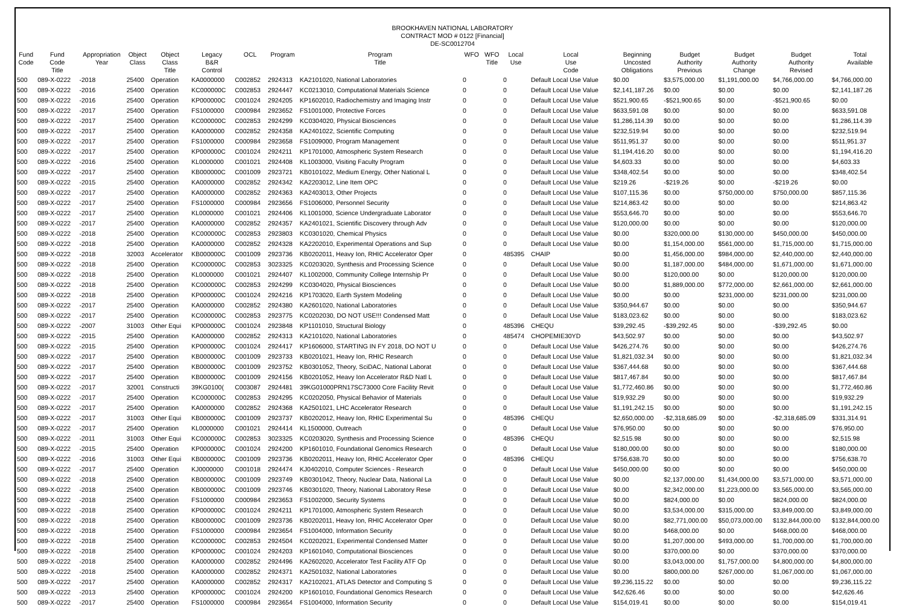BROOKHAVEN NATIONAL LABORATORY
CONTRACT MOD # 0122 [Financial]
DE-SC0012704
| Fund Code | Fund Code Title | Appropriation Year | Object Class | Object Class Title | Legacy B&R Control | OCL | Program | Program Title | WFO | WFO Title | Local Use | Local Use Code | Beginning Uncosted Obligations | Budget Authority Previous | Budget Authority Change | Budget Authority Revised | Total Available |
| --- | --- | --- | --- | --- | --- | --- | --- | --- | --- | --- | --- | --- | --- | --- | --- | --- | --- |
| 500 | 089-X-0222 | -2018 | 25400 | Operation | KA0000000 | C002852 | 2924313 | KA2101020, National Laboratories | 0 | | 0 | Default Local Use Value | $0.00 | $3,575,000.00 | $1,191,000.00 | $4,766,000.00 | $4,766,000.00 |
| 500 | 089-X-0222 | -2016 | 25400 | Operation | KC000000C | C002853 | 2924447 | KC0213010, Computational Materials Science | 0 | | 0 | Default Local Use Value | $2,141,187.26 | $0.00 | $0.00 | $0.00 | $2,141,187.26 |
| 500 | 089-X-0222 | -2016 | 25400 | Operation | KP000000C | C001024 | 2924205 | KP1602010, Radiochemistry and Imaging Instr | 0 | | 0 | Default Local Use Value | $521,900.65 | -$521,900.65 | $0.00 | -$521,900.65 | $0.00 |
| 500 | 089-X-0222 | -2017 | 25400 | Operation | FS1000000 | C000984 | 2923652 | FS1001000, Protective Forces | 0 | | 0 | Default Local Use Value | $633,591.08 | $0.00 | $0.00 | $0.00 | $633,591.08 |
| 500 | 089-X-0222 | -2017 | 25400 | Operation | KC000000C | C002853 | 2924299 | KC0304020, Physical Biosciences | 0 | | 0 | Default Local Use Value | $1,286,114.39 | $0.00 | $0.00 | $0.00 | $1,286,114.39 |
| 500 | 089-X-0222 | -2017 | 25400 | Operation | KA0000000 | C002852 | 2924358 | KA2401022, Scientific Computing | 0 | | 0 | Default Local Use Value | $232,519.94 | $0.00 | $0.00 | $0.00 | $232,519.94 |
| 500 | 089-X-0222 | -2017 | 25400 | Operation | FS1000000 | C000984 | 2923658 | FS1009000, Program Management | 0 | | 0 | Default Local Use Value | $511,951.37 | $0.00 | $0.00 | $0.00 | $511,951.37 |
| 500 | 089-X-0222 | -2017 | 25400 | Operation | KP000000C | C001024 | 2924211 | KP1701000, Atmospheric System Research | 0 | | 0 | Default Local Use Value | $1,194,416.20 | $0.00 | $0.00 | $0.00 | $1,194,416.20 |
| 500 | 089-X-0222 | -2016 | 25400 | Operation | KL0000000 | C001021 | 2924408 | KL1003000, Visiting Faculty Program | 0 | | 0 | Default Local Use Value | $4,603.33 | $0.00 | $0.00 | $0.00 | $4,603.33 |
| 500 | 089-X-0222 | -2017 | 25400 | Operation | KB000000C | C001009 | 2923721 | KB0101022, Medium Energy, Other National L | 0 | | 0 | Default Local Use Value | $348,402.54 | $0.00 | $0.00 | $0.00 | $348,402.54 |
| 500 | 089-X-0222 | -2015 | 25400 | Operation | KA0000000 | C002852 | 2924342 | KA2203012, Line Item OPC | 0 | | 0 | Default Local Use Value | $219.26 | -$219.26 | $0.00 | -$219.26 | $0.00 |
| 500 | 089-X-0222 | -2017 | 25400 | Operation | KA0000000 | C002852 | 2924363 | KA2403013, Other Projects | 0 | | 0 | Default Local Use Value | $107,115.36 | $0.00 | $750,000.00 | $750,000.00 | $857,115.36 |
| 500 | 089-X-0222 | -2017 | 25400 | Operation | FS1000000 | C000984 | 2923656 | FS1006000, Personnel Security | 0 | | 0 | Default Local Use Value | $214,863.42 | $0.00 | $0.00 | $0.00 | $214,863.42 |
| 500 | 089-X-0222 | -2017 | 25400 | Operation | KL0000000 | C001021 | 2924406 | KL1001000, Science Undergraduate Laborator | 0 | | 0 | Default Local Use Value | $553,646.70 | $0.00 | $0.00 | $0.00 | $553,646.70 |
| 500 | 089-X-0222 | -2017 | 25400 | Operation | KA0000000 | C002852 | 2924357 | KA2401021, Scientific Discovery through Adv | 0 | | 0 | Default Local Use Value | $120,000.00 | $0.00 | $0.00 | $0.00 | $120,000.00 |
| 500 | 089-X-0222 | -2018 | 25400 | Operation | KC000000C | C002853 | 2923803 | KC0301020, Chemical Physics | 0 | | 0 | Default Local Use Value | $0.00 | $320,000.00 | $130,000.00 | $450,000.00 | $450,000.00 |
| 500 | 089-X-0222 | -2018 | 25400 | Operation | KA0000000 | C002852 | 2924328 | KA2202010, Experimental Operations and Sup | 0 | | 0 | Default Local Use Value | $0.00 | $1,154,000.00 | $561,000.00 | $1,715,000.00 | $1,715,000.00 |
| 500 | 089-X-0222 | -2018 | 32003 | Accelerator | KB000000C | C001009 | 2923736 | KB0202011, Heavy Ion, RHIC Accelerator Oper | 0 | | 485395 | CHAIP | $0.00 | $1,456,000.00 | $984,000.00 | $2,440,000.00 | $2,440,000.00 |
| 500 | 089-X-0222 | -2018 | 25400 | Operation | KC000000C | C002853 | 3023325 | KC0203020, Synthesis and Processing Science | 0 | | 0 | Default Local Use Value | $0.00 | $1,187,000.00 | $484,000.00 | $1,671,000.00 | $1,671,000.00 |
| 500 | 089-X-0222 | -2018 | 25400 | Operation | KL0000000 | C001021 | 2924407 | KL1002000, Community College Internship Pr | 0 | | 0 | Default Local Use Value | $0.00 | $120,000.00 | $0.00 | $120,000.00 | $120,000.00 |
| 500 | 089-X-0222 | -2018 | 25400 | Operation | KC000000C | C002853 | 2924299 | KC0304020, Physical Biosciences | 0 | | 0 | Default Local Use Value | $0.00 | $1,889,000.00 | $772,000.00 | $2,661,000.00 | $2,661,000.00 |
| 500 | 089-X-0222 | -2018 | 25400 | Operation | KP000000C | C001024 | 2924216 | KP1703020, Earth System Modeling | 0 | | 0 | Default Local Use Value | $0.00 | $0.00 | $231,000.00 | $231,000.00 | $231,000.00 |
| 500 | 089-X-0222 | -2017 | 25400 | Operation | KA0000000 | C002852 | 2924380 | KA2601020, National Laboratories | 0 | | 0 | Default Local Use Value | $350,944.67 | $0.00 | $0.00 | $0.00 | $350,944.67 |
| 500 | 089-X-0222 | -2017 | 25400 | Operation | KC000000C | C002853 | 2923775 | KC0202030, DO NOT USE!!! Condensed Matt | 0 | | 0 | Default Local Use Value | $183,023.62 | $0.00 | $0.00 | $0.00 | $183,023.62 |
| 500 | 089-X-0222 | -2007 | 31003 | Other Equi | KP000000C | C001024 | 2923848 | KP1101010, Structural Biology | 0 | | 485396 | CHEQU | $39,292.45 | -$39,292.45 | $0.00 | -$39,292.45 | $0.00 |
| 500 | 089-X-0222 | -2015 | 25400 | Operation | KA0000000 | C002852 | 2924313 | KA2101020, National Laboratories | 0 | | 485474 | CHOPEMIE30YD | $43,502.97 | $0.00 | $0.00 | $0.00 | $43,502.97 |
| 500 | 089-X-0222 | -2015 | 25400 | Operation | KP000000C | C001024 | 2924417 | KP1606000, STARTING IN FY 2018, DO NOT U | 0 | | 0 | Default Local Use Value | $426,274.76 | $0.00 | $0.00 | $0.00 | $426,274.76 |
| 500 | 089-X-0222 | -2017 | 25400 | Operation | KB000000C | C001009 | 2923733 | KB0201021, Heavy Ion, RHIC Research | 0 | | 0 | Default Local Use Value | $1,821,032.34 | $0.00 | $0.00 | $0.00 | $1,821,032.34 |
| 500 | 089-X-0222 | -2017 | 25400 | Operation | KB000000C | C001009 | 2923752 | KB0301052, Theory, SciDAC, National Laborat | 0 | | 0 | Default Local Use Value | $367,444.68 | $0.00 | $0.00 | $0.00 | $367,444.68 |
| 500 | 089-X-0222 | -2017 | 25400 | Operation | KB000000C | C001009 | 2924156 | KB0201052, Heavy Ion Accelerator R&D Natl L | 0 | | 0 | Default Local Use Value | $817,467.84 | $0.00 | $0.00 | $0.00 | $817,467.84 |
| 500 | 089-X-0222 | -2017 | 32001 | Constructi | 39KG0100( | C003087 | 2924481 | 39KG01000PRN17SC73000 Core Facility Revit | 0 | | 0 | Default Local Use Value | $1,772,460.86 | $0.00 | $0.00 | $0.00 | $1,772,460.86 |
| 500 | 089-X-0222 | -2017 | 25400 | Operation | KC000000C | C002853 | 2924295 | KC0202050, Physical Behavior of Materials | 0 | | 0 | Default Local Use Value | $19,932.29 | $0.00 | $0.00 | $0.00 | $19,932.29 |
| 500 | 089-X-0222 | -2017 | 25400 | Operation | KA0000000 | C002852 | 2924368 | KA2501021, LHC Accelerator Research | 0 | | 0 | Default Local Use Value | $1,191,242.15 | $0.00 | $0.00 | $0.00 | $1,191,242.15 |
| 500 | 089-X-0222 | -2017 | 31003 | Other Equi | KB000000C | C001009 | 2923737 | KB0202012, Heavy Ion, RHIC Experimental Su | 0 | | 485396 | CHEQU | $2,650,000.00 | -$2,318,685.09 | $0.00 | -$2,318,685.09 | $331,314.91 |
| 500 | 089-X-0222 | -2017 | 25400 | Operation | KL0000000 | C001021 | 2924414 | KL1500000, Outreach | 0 | | 0 | Default Local Use Value | $76,950.00 | $0.00 | $0.00 | $0.00 | $76,950.00 |
| 500 | 089-X-0222 | -2011 | 31003 | Other Equi | KC000000C | C002853 | 3023325 | KC0203020, Synthesis and Processing Science | 0 | | 485396 | CHEQU | $2,515.98 | $0.00 | $0.00 | $0.00 | $2,515.98 |
| 500 | 089-X-0222 | -2015 | 25400 | Operation | KP000000C | C001024 | 2924200 | KP1601010, Foundational Genomics Research | 0 | | 0 | Default Local Use Value | $180,000.00 | $0.00 | $0.00 | $0.00 | $180,000.00 |
| 500 | 089-X-0222 | -2016 | 31003 | Other Equi | KB000000C | C001009 | 2923736 | KB0202011, Heavy Ion, RHIC Accelerator Oper | 0 | | 485396 | CHEQU | $756,638.70 | $0.00 | $0.00 | $0.00 | $756,638.70 |
| 500 | 089-X-0222 | -2017 | 25400 | Operation | KJ0000000 | C001018 | 2924474 | KJ0402010, Computer Sciences - Research | 0 | | 0 | Default Local Use Value | $450,000.00 | $0.00 | $0.00 | $0.00 | $450,000.00 |
| 500 | 089-X-0222 | -2018 | 25400 | Operation | KB000000C | C001009 | 2923749 | KB0301042, Theory, Nuclear Data, National La | 0 | | 0 | Default Local Use Value | $0.00 | $2,137,000.00 | $1,434,000.00 | $3,571,000.00 | $3,571,000.00 |
| 500 | 089-X-0222 | -2018 | 25400 | Operation | KB000000C | C001009 | 2923746 | KB0301020, Theory, National Laboratory Rese | 0 | | 0 | Default Local Use Value | $0.00 | $2,342,000.00 | $1,223,000.00 | $3,565,000.00 | $3,565,000.00 |
| 500 | 089-X-0222 | -2018 | 25400 | Operation | FS1000000 | C000984 | 2923653 | FS1002000, Security Systems | 0 | | 0 | Default Local Use Value | $0.00 | $824,000.00 | $0.00 | $824,000.00 | $824,000.00 |
| 500 | 089-X-0222 | -2018 | 25400 | Operation | KP000000C | C001024 | 2924211 | KP1701000, Atmospheric System Research | 0 | | 0 | Default Local Use Value | $0.00 | $3,534,000.00 | $315,000.00 | $3,849,000.00 | $3,849,000.00 |
| 500 | 089-X-0222 | -2018 | 25400 | Operation | KB000000C | C001009 | 2923736 | KB0202011, Heavy Ion, RHIC Accelerator Oper | 0 | | 0 | Default Local Use Value | $0.00 | $82,771,000.00 | $50,073,000.00 | $132,844,000.00 | $132,844,000.00 |
| 500 | 089-X-0222 | -2018 | 25400 | Operation | FS1000000 | C000984 | 2923654 | FS1004000, Information Security | 0 | | 0 | Default Local Use Value | $0.00 | $468,000.00 | $0.00 | $468,000.00 | $468,000.00 |
| 500 | 089-X-0222 | -2018 | 25400 | Operation | KC000000C | C002853 | 2924504 | KC0202021, Experimental Condensed Matter | 0 | | 0 | Default Local Use Value | $0.00 | $1,207,000.00 | $493,000.00 | $1,700,000.00 | $1,700,000.00 |
| 500 | 089-X-0222 | -2018 | 25400 | Operation | KP000000C | C001024 | 2924203 | KP1601040, Computational Biosciences | 0 | | 0 | Default Local Use Value | $0.00 | $370,000.00 | $0.00 | $370,000.00 | $370,000.00 |
| 500 | 089-X-0222 | -2018 | 25400 | Operation | KA0000000 | C002852 | 2924496 | KA2602020, Accelerator Test Facility ATF Op | 0 | | 0 | Default Local Use Value | $0.00 | $3,043,000.00 | $1,757,000.00 | $4,800,000.00 | $4,800,000.00 |
| 500 | 089-X-0222 | -2018 | 25400 | Operation | KA0000000 | C002852 | 2924371 | KA2501032, National Laboratories | 0 | | 0 | Default Local Use Value | $0.00 | $800,000.00 | $267,000.00 | $1,067,000.00 | $1,067,000.00 |
| 500 | 089-X-0222 | -2017 | 25400 | Operation | KA0000000 | C002852 | 2924317 | KA2102021, ATLAS Detector and Computing S | 0 | | 0 | Default Local Use Value | $9,236,115.22 | $0.00 | $0.00 | $0.00 | $9,236,115.22 |
| 500 | 089-X-0222 | -2013 | 25400 | Operation | KP000000C | C001024 | 2924200 | KP1601010, Foundational Genomics Research | 0 | | 0 | Default Local Use Value | $42,626.46 | $0.00 | $0.00 | $0.00 | $42,626.46 |
| 500 | 089-X-0222 | -2017 | 25400 | Operation | FS1000000 | C000984 | 2923654 | FS1004000, Information Security | 0 | | 0 | Default Local Use Value | $154,019.41 | $0.00 | $0.00 | $0.00 | $154,019.41 |